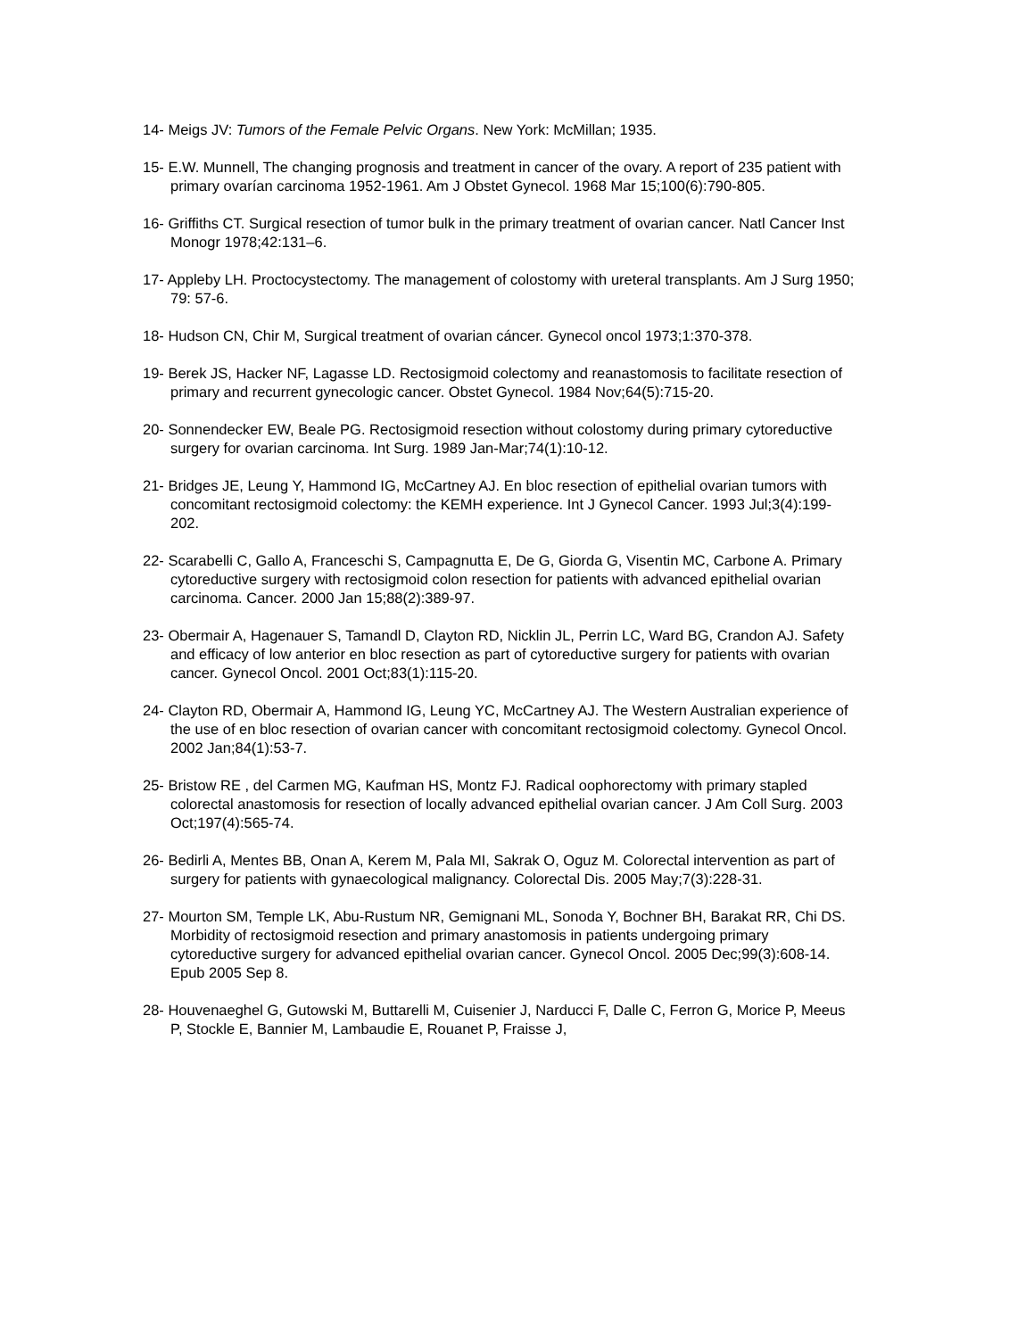14- Meigs JV: Tumors of the Female Pelvic Organs. New York: McMillan; 1935.
15- E.W. Munnell, The changing prognosis and treatment in cancer of the ovary. A report of 235 patient with primary ovarían carcinoma 1952-1961. Am J Obstet Gynecol. 1968 Mar 15;100(6):790-805.
16- Griffiths CT. Surgical resection of tumor bulk in the primary treatment of ovarian cancer. Natl Cancer Inst Monogr 1978;42:131–6.
17- Appleby LH. Proctocystectomy. The management of colostomy with ureteral transplants. Am J Surg 1950; 79: 57-6.
18- Hudson CN, Chir M, Surgical treatment of ovarian cáncer. Gynecol oncol 1973;1:370-378.
19- Berek JS, Hacker NF, Lagasse LD. Rectosigmoid colectomy and reanastomosis to facilitate resection of primary and recurrent gynecologic cancer. Obstet Gynecol. 1984 Nov;64(5):715-20.
20- Sonnendecker EW, Beale PG. Rectosigmoid resection without colostomy during primary cytoreductive surgery for ovarian carcinoma. Int Surg. 1989 Jan-Mar;74(1):10-12.
21- Bridges JE, Leung Y, Hammond IG, McCartney AJ. En bloc resection of epithelial ovarian tumors with concomitant rectosigmoid colectomy: the KEMH experience. Int J Gynecol Cancer. 1993 Jul;3(4):199-202.
22- Scarabelli C, Gallo A, Franceschi S, Campagnutta E, De G, Giorda G, Visentin MC, Carbone A. Primary cytoreductive surgery with rectosigmoid colon resection for patients with advanced epithelial ovarian carcinoma. Cancer. 2000 Jan 15;88(2):389-97.
23- Obermair A, Hagenauer S, Tamandl D, Clayton RD, Nicklin JL, Perrin LC, Ward BG, Crandon AJ. Safety and efficacy of low anterior en bloc resection as part of cytoreductive surgery for patients with ovarian cancer. Gynecol Oncol. 2001 Oct;83(1):115-20.
24- Clayton RD, Obermair A, Hammond IG, Leung YC, McCartney AJ. The Western Australian experience of the use of en bloc resection of ovarian cancer with concomitant rectosigmoid colectomy. Gynecol Oncol. 2002 Jan;84(1):53-7.
25- Bristow RE , del Carmen MG, Kaufman HS, Montz FJ. Radical oophorectomy with primary stapled colorectal anastomosis for resection of locally advanced epithelial ovarian cancer. J Am Coll Surg. 2003 Oct;197(4):565-74.
26- Bedirli A, Mentes BB, Onan A, Kerem M, Pala MI, Sakrak O, Oguz M. Colorectal intervention as part of surgery for patients with gynaecological malignancy. Colorectal Dis. 2005 May;7(3):228-31.
27- Mourton SM, Temple LK, Abu-Rustum NR, Gemignani ML, Sonoda Y, Bochner BH, Barakat RR, Chi DS. Morbidity of rectosigmoid resection and primary anastomosis in patients undergoing primary cytoreductive surgery for advanced epithelial ovarian cancer. Gynecol Oncol. 2005 Dec;99(3):608-14. Epub 2005 Sep 8.
28- Houvenaeghel G, Gutowski M, Buttarelli M, Cuisenier J, Narducci F, Dalle C, Ferron G, Morice P, Meeus P, Stockle E, Bannier M, Lambaudie E, Rouanet P, Fraisse J,